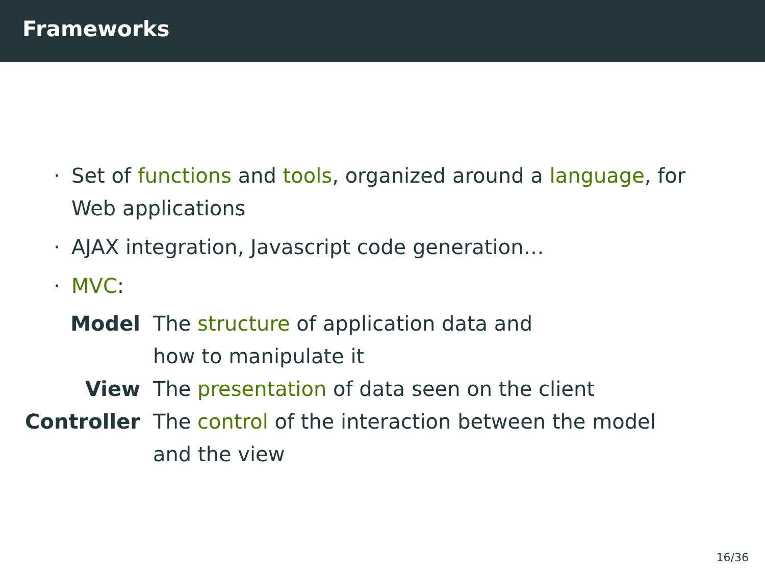Frameworks
· Set of functions and tools, organized around a language, for Web applications
· AJAX integration, Javascript code generation…
· MVC:
Model The structure of application data and
how to manipulate it
View The presentation of data seen on the client
Controller The control of the interaction between the model and the view
16/36